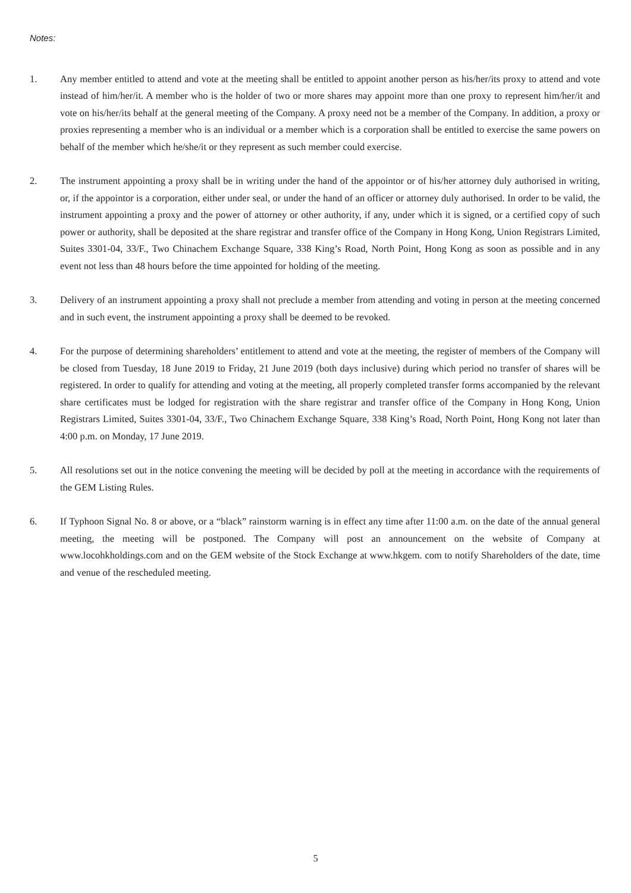Notes:
1. Any member entitled to attend and vote at the meeting shall be entitled to appoint another person as his/her/its proxy to attend and vote instead of him/her/it. A member who is the holder of two or more shares may appoint more than one proxy to represent him/her/it and vote on his/her/its behalf at the general meeting of the Company. A proxy need not be a member of the Company. In addition, a proxy or proxies representing a member who is an individual or a member which is a corporation shall be entitled to exercise the same powers on behalf of the member which he/she/it or they represent as such member could exercise.
2. The instrument appointing a proxy shall be in writing under the hand of the appointor or of his/her attorney duly authorised in writing, or, if the appointor is a corporation, either under seal, or under the hand of an officer or attorney duly authorised. In order to be valid, the instrument appointing a proxy and the power of attorney or other authority, if any, under which it is signed, or a certified copy of such power or authority, shall be deposited at the share registrar and transfer office of the Company in Hong Kong, Union Registrars Limited, Suites 3301-04, 33/F., Two Chinachem Exchange Square, 338 King’s Road, North Point, Hong Kong as soon as possible and in any event not less than 48 hours before the time appointed for holding of the meeting.
3. Delivery of an instrument appointing a proxy shall not preclude a member from attending and voting in person at the meeting concerned and in such event, the instrument appointing a proxy shall be deemed to be revoked.
4. For the purpose of determining shareholders’ entitlement to attend and vote at the meeting, the register of members of the Company will be closed from Tuesday, 18 June 2019 to Friday, 21 June 2019 (both days inclusive) during which period no transfer of shares will be registered. In order to qualify for attending and voting at the meeting, all properly completed transfer forms accompanied by the relevant share certificates must be lodged for registration with the share registrar and transfer office of the Company in Hong Kong, Union Registrars Limited, Suites 3301-04, 33/F., Two Chinachem Exchange Square, 338 King’s Road, North Point, Hong Kong not later than 4:00 p.m. on Monday, 17 June 2019.
5. All resolutions set out in the notice convening the meeting will be decided by poll at the meeting in accordance with the requirements of the GEM Listing Rules.
6. If Typhoon Signal No. 8 or above, or a “black” rainstorm warning is in effect any time after 11:00 a.m. on the date of the annual general meeting, the meeting will be postponed. The Company will post an announcement on the website of Company at www.locohkholdings.com and on the GEM website of the Stock Exchange at www.hkgem. com to notify Shareholders of the date, time and venue of the rescheduled meeting.
5